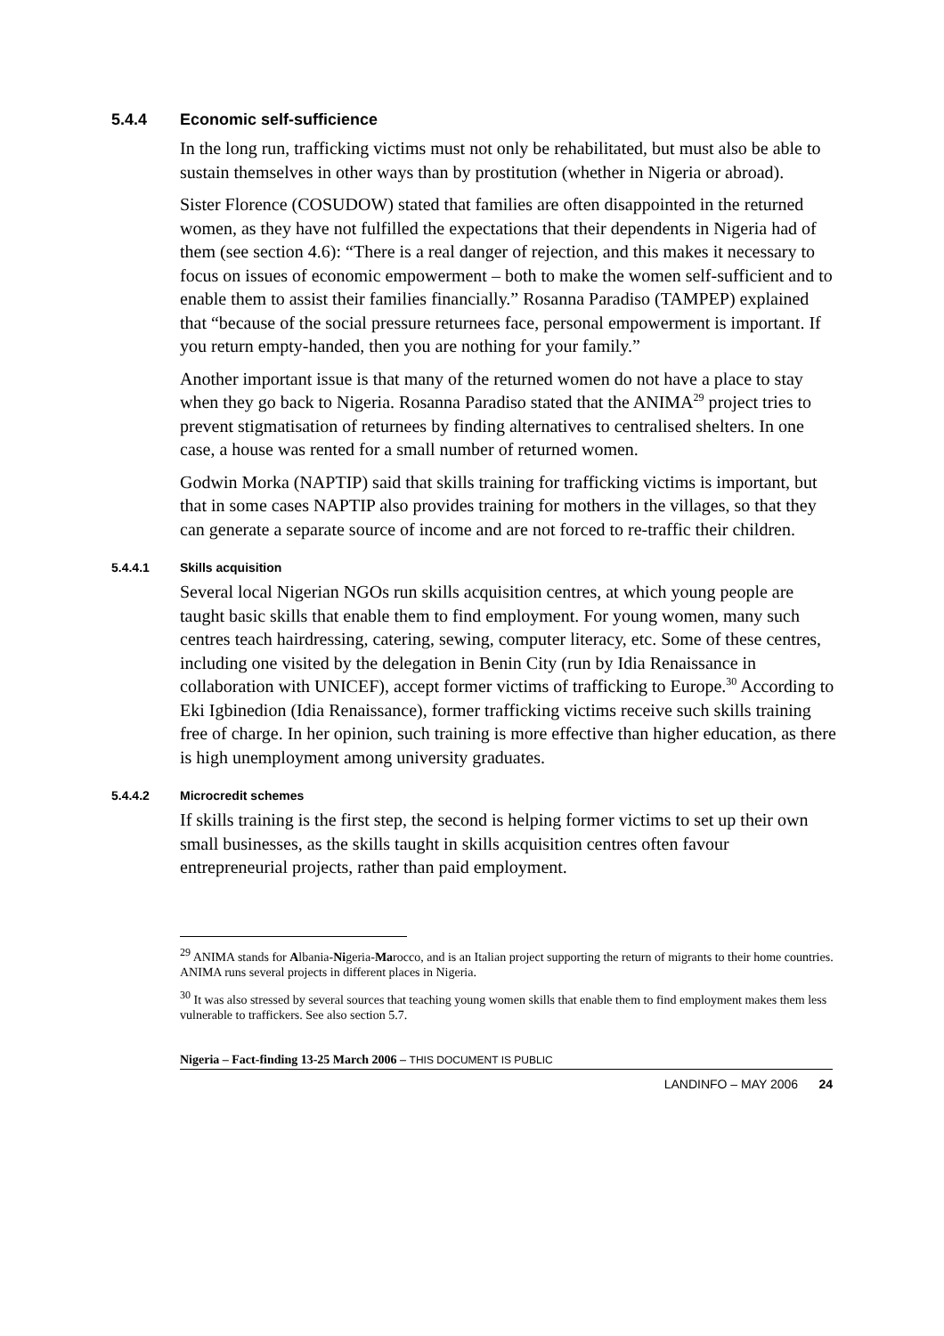5.4.4 Economic self-sufficience
In the long run, trafficking victims must not only be rehabilitated, but must also be able to sustain themselves in other ways than by prostitution (whether in Nigeria or abroad).
Sister Florence (COSUDOW) stated that families are often disappointed in the returned women, as they have not fulfilled the expectations that their dependents in Nigeria had of them (see section 4.6): “There is a real danger of rejection, and this makes it necessary to focus on issues of economic empowerment – both to make the women self-sufficient and to enable them to assist their families financially.” Rosanna Paradiso (TAMPEP) explained that “because of the social pressure returnees face, personal empowerment is important. If you return empty-handed, then you are nothing for your family.”
Another important issue is that many of the returned women do not have a place to stay when they go back to Nigeria. Rosanna Paradiso stated that the ANIMA<sup>29</sup> project tries to prevent stigmatisation of returnees by finding alternatives to centralised shelters. In one case, a house was rented for a small number of returned women.
Godwin Morka (NAPTIP) said that skills training for trafficking victims is important, but that in some cases NAPTIP also provides training for mothers in the villages, so that they can generate a separate source of income and are not forced to re-traffic their children.
5.4.4.1 Skills acquisition
Several local Nigerian NGOs run skills acquisition centres, at which young people are taught basic skills that enable them to find employment. For young women, many such centres teach hairdressing, catering, sewing, computer literacy, etc. Some of these centres, including one visited by the delegation in Benin City (run by Idia Renaissance in collaboration with UNICEF), accept former victims of trafficking to Europe.<sup>30</sup> According to Eki Igbinedion (Idia Renaissance), former trafficking victims receive such skills training free of charge. In her opinion, such training is more effective than higher education, as there is high unemployment among university graduates.
5.4.4.2 Microcredit schemes
If skills training is the first step, the second is helping former victims to set up their own small businesses, as the skills taught in skills acquisition centres often favour entrepreneurial projects, rather than paid employment.
<sup>29</sup> ANIMA stands for Albania-Nigeria-Marocco, and is an Italian project supporting the return of migrants to their home countries. ANIMA runs several projects in different places in Nigeria.
<sup>30</sup> It was also stressed by several sources that teaching young women skills that enable them to find employment makes them less vulnerable to traffickers. See also section 5.7.
Nigeria – Fact-finding 13-25 March 2006 – THIS DOCUMENT IS PUBLIC
LANDINFO – MAY 2006 24